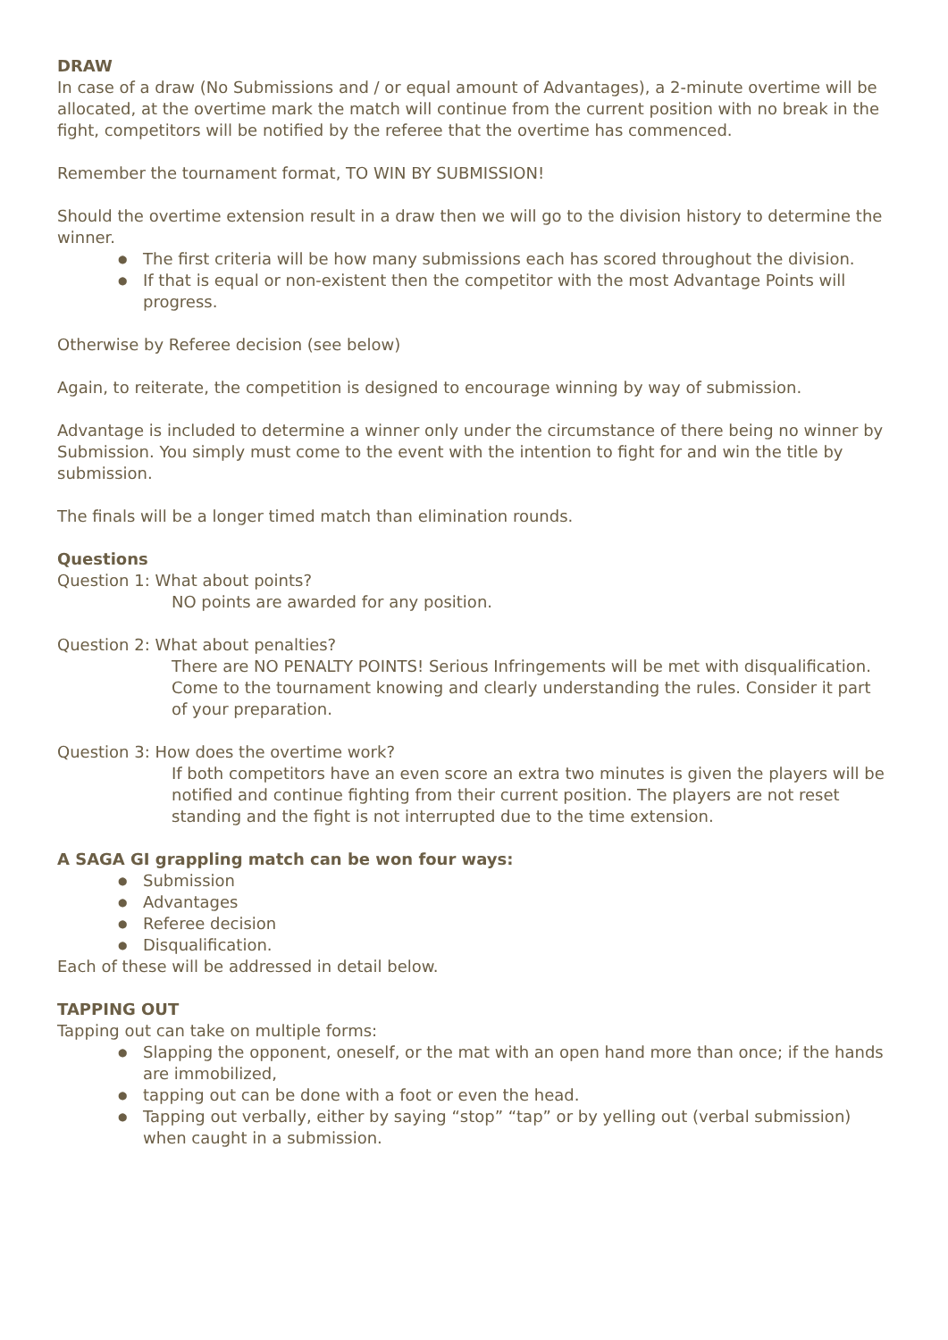DRAW
In case of a draw (No Submissions and / or equal amount of Advantages), a 2-minute overtime will be allocated, at the overtime mark the match will continue from the current position with no break in the fight, competitors will be notified by the referee that the overtime has commenced.
Remember the tournament format, TO WIN BY SUBMISSION!
Should the overtime extension result in a draw then we will go to the division history to determine the winner.
● The first criteria will be how many submissions each has scored throughout the division.
● If that is equal or non-existent then the competitor with the most Advantage Points will progress.
Otherwise by Referee decision (see below)
Again, to reiterate, the competition is designed to encourage winning by way of submission.
Advantage is included to determine a winner only under the circumstance of there being no winner by Submission. You simply must come to the event with the intention to fight for and win the title by submission.
The finals will be a longer timed match than elimination rounds.
Questions
Question 1: What about points?
NO points are awarded for any position.
Question 2: What about penalties?
There are NO PENALTY POINTS! Serious Infringements will be met with disqualification. Come to the tournament knowing and clearly understanding the rules. Consider it part of your preparation.
Question 3: How does the overtime work?
If both competitors have an even score an extra two minutes is given the players will be notified and continue fighting from their current position. The players are not reset standing and the fight is not interrupted due to the time extension.
A SAGA GI grappling match can be won four ways:
● Submission
● Advantages
● Referee decision
● Disqualification.
Each of these will be addressed in detail below.
TAPPING OUT
Tapping out can take on multiple forms:
● Slapping the opponent, oneself, or the mat with an open hand more than once; if the hands are immobilized,
● tapping out can be done with a foot or even the head.
● Tapping out verbally, either by saying “stop” “tap” or by yelling out (verbal submission) when caught in a submission.